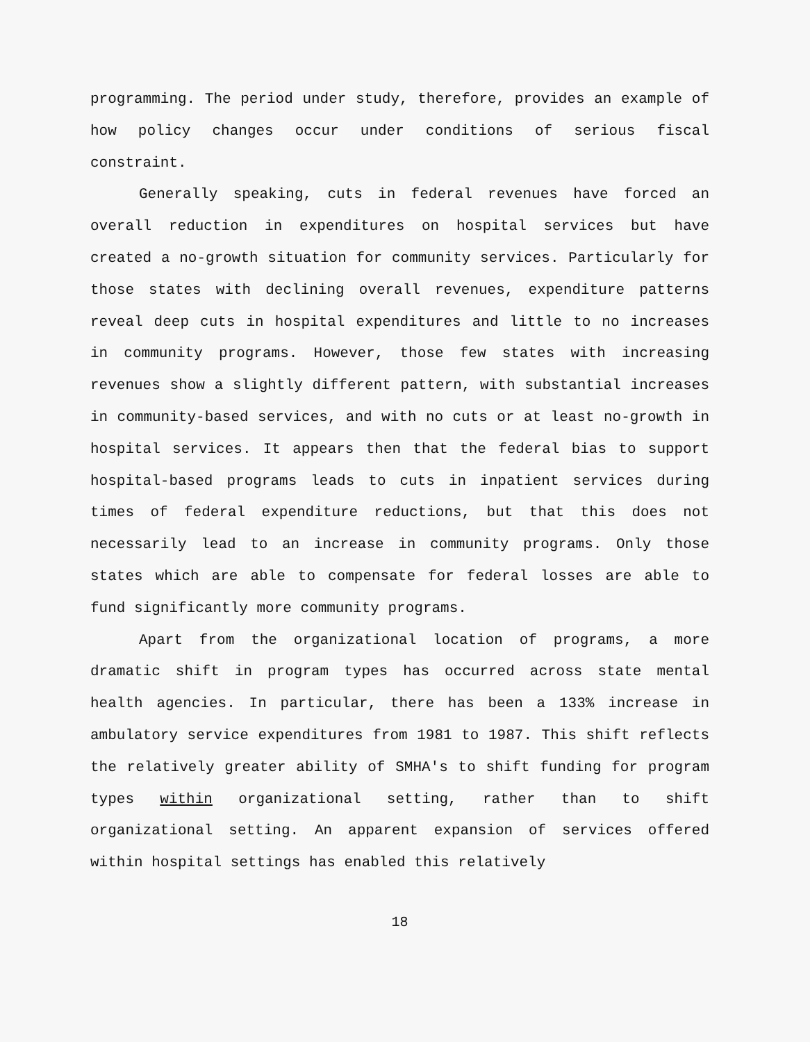programming. The period under study, therefore, provides an example of how policy changes occur under conditions of serious fiscal constraint.
Generally speaking, cuts in federal revenues have forced an overall reduction in expenditures on hospital services but have created a no-growth situation for community services. Particularly for those states with declining overall revenues, expenditure patterns reveal deep cuts in hospital expenditures and little to no increases in community programs. However, those few states with increasing revenues show a slightly different pattern, with substantial increases in community-based services, and with no cuts or at least no-growth in hospital services. It appears then that the federal bias to support hospital-based programs leads to cuts in inpatient services during times of federal expenditure reductions, but that this does not necessarily lead to an increase in community programs. Only those states which are able to compensate for federal losses are able to fund significantly more community programs.
Apart from the organizational location of programs, a more dramatic shift in program types has occurred across state mental health agencies. In particular, there has been a 133% increase in ambulatory service expenditures from 1981 to 1987. This shift reflects the relatively greater ability of SMHA's to shift funding for program types within organizational setting, rather than to shift organizational setting. An apparent expansion of services offered within hospital settings has enabled this relatively
18